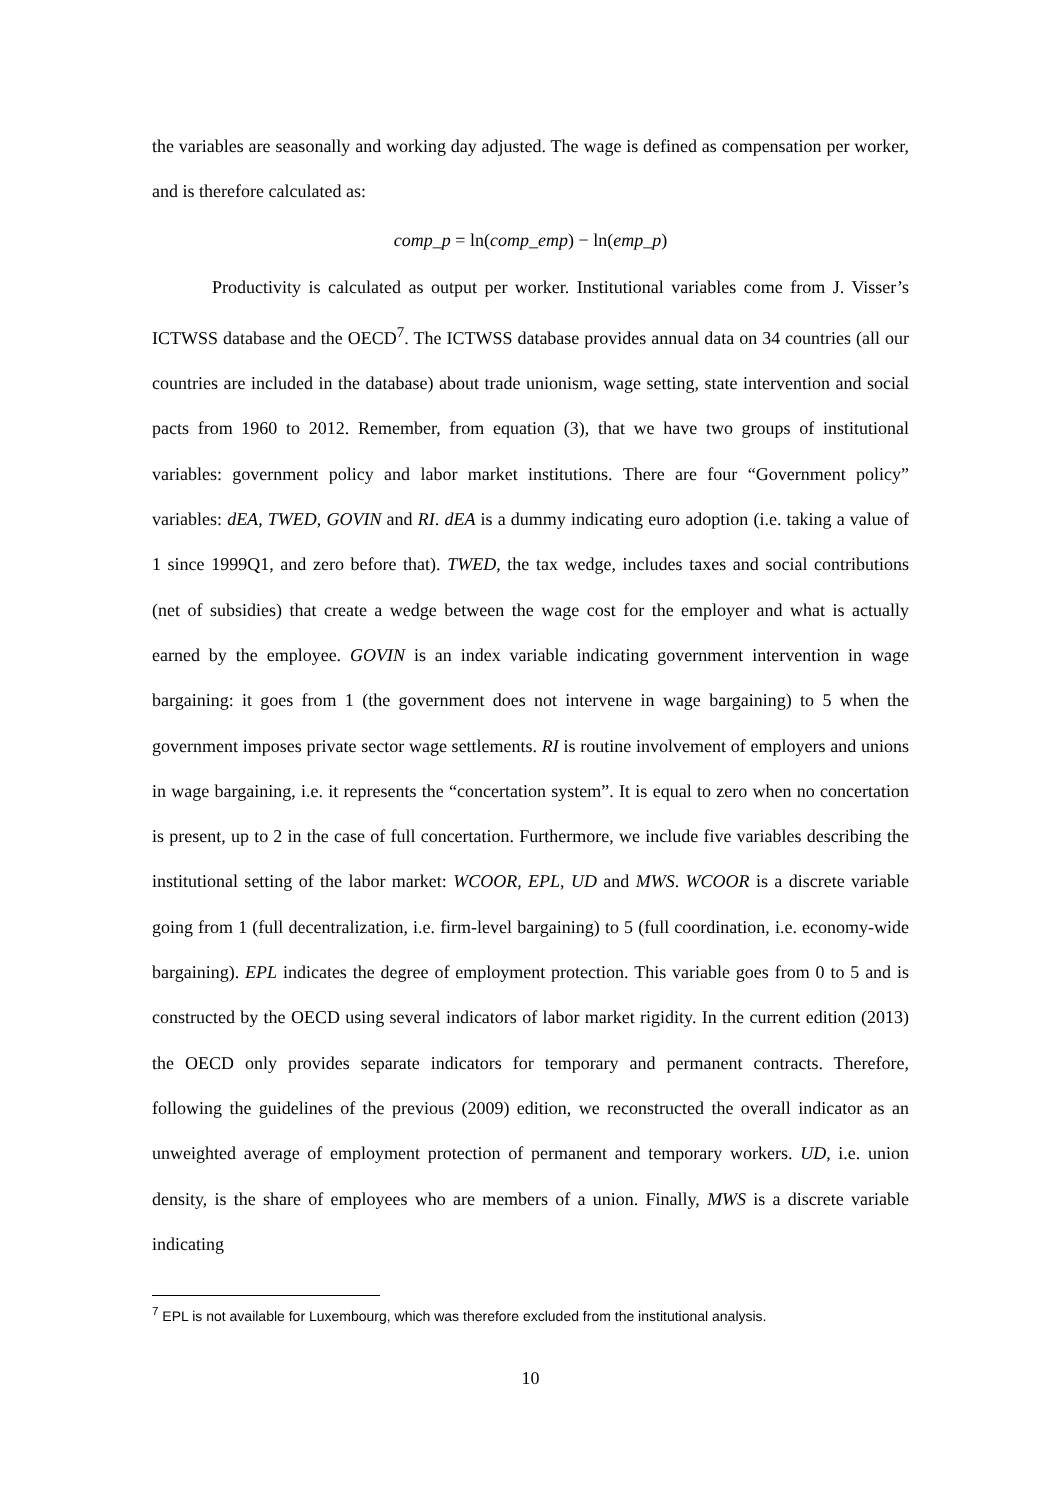the variables are seasonally and working day adjusted. The wage is defined as compensation per worker, and is therefore calculated as:
comp_p = ln(comp_emp) − ln(emp_p)
Productivity is calculated as output per worker. Institutional variables come from J. Visser’s ICTWSS database and the OECD<sup>7</sup>. The ICTWSS database provides annual data on 34 countries (all our countries are included in the database) about trade unionism, wage setting, state intervention and social pacts from 1960 to 2012. Remember, from equation (3), that we have two groups of institutional variables: government policy and labor market institutions. There are four “Government policy” variables: dEA, TWED, GOVIN and RI. dEA is a dummy indicating euro adoption (i.e. taking a value of 1 since 1999Q1, and zero before that). TWED, the tax wedge, includes taxes and social contributions (net of subsidies) that create a wedge between the wage cost for the employer and what is actually earned by the employee. GOVIN is an index variable indicating government intervention in wage bargaining: it goes from 1 (the government does not intervene in wage bargaining) to 5 when the government imposes private sector wage settlements. RI is routine involvement of employers and unions in wage bargaining, i.e. it represents the “concertation system”. It is equal to zero when no concertation is present, up to 2 in the case of full concertation. Furthermore, we include five variables describing the institutional setting of the labor market: WCOOR, EPL, UD and MWS. WCOOR is a discrete variable going from 1 (full decentralization, i.e. firm-level bargaining) to 5 (full coordination, i.e. economy-wide bargaining). EPL indicates the degree of employment protection. This variable goes from 0 to 5 and is constructed by the OECD using several indicators of labor market rigidity. In the current edition (2013) the OECD only provides separate indicators for temporary and permanent contracts. Therefore, following the guidelines of the previous (2009) edition, we reconstructed the overall indicator as an unweighted average of employment protection of permanent and temporary workers. UD, i.e. union density, is the share of employees who are members of a union. Finally, MWS is a discrete variable indicating
<sup>7</sup> EPL is not available for Luxembourg, which was therefore excluded from the institutional analysis.
10